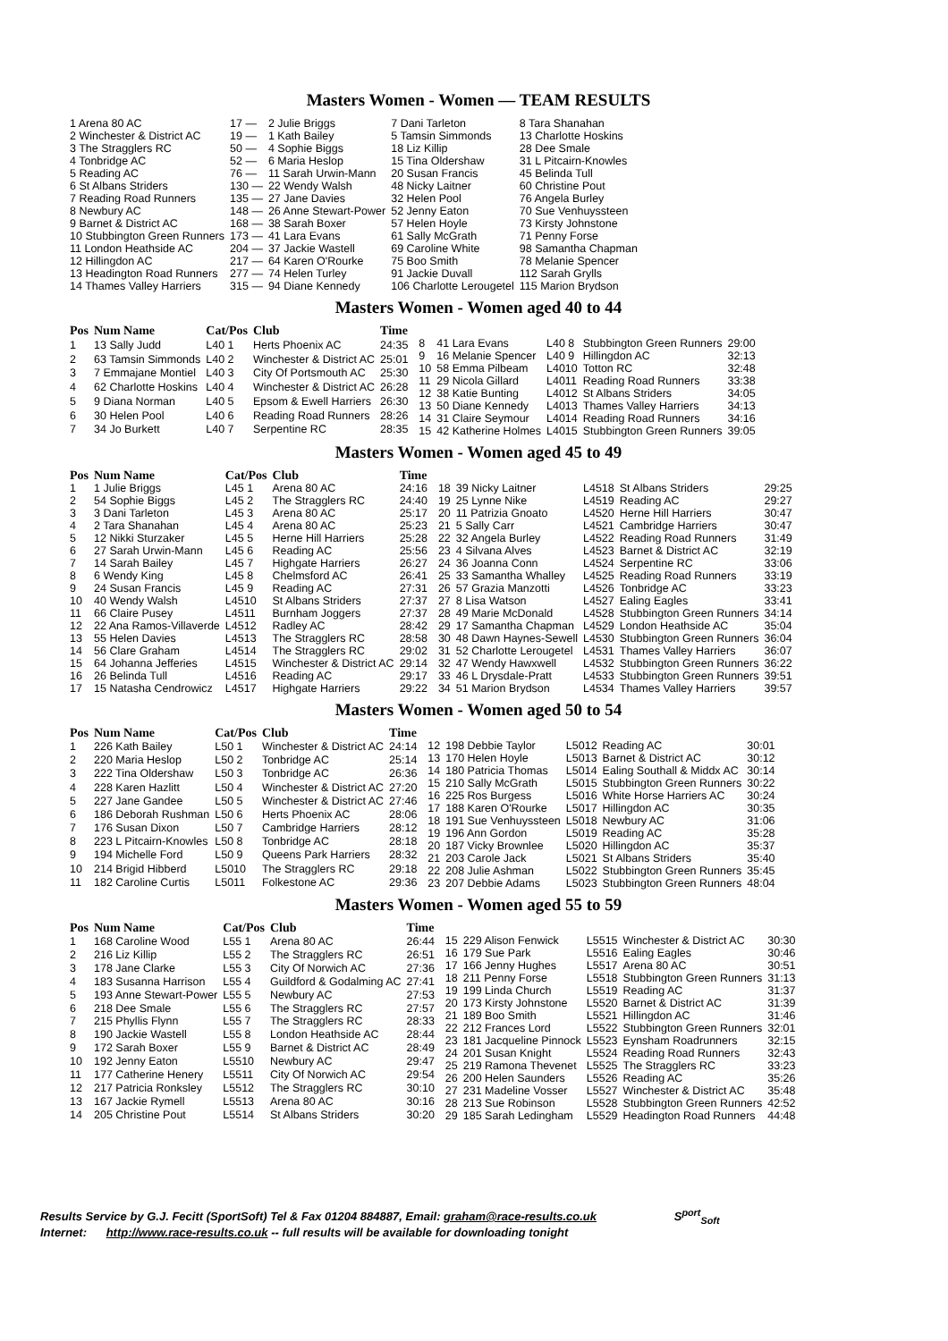Masters Women - Women — TEAM RESULTS
| 1 Arena 80 AC | 17 — | 2 Julie Briggs | 7 Dani Tarleton | 8 Tara Shanahan |
| 2 Winchester & District AC | 19 — | 1 Kath Bailey | 5 Tamsin Simmonds | 13 Charlotte Hoskins |
| 3 The Stragglers RC | 50 — | 4 Sophie Biggs | 18 Liz Killip | 28 Dee Smale |
| 4 Tonbridge AC | 52 — | 6 Maria Heslop | 15 Tina Oldershaw | 31 L Pitcairn-Knowles |
| 5 Reading AC | 76 — | 11 Sarah Urwin-Mann | 20 Susan Francis | 45 Belinda Tull |
| 6 St Albans Striders | 130 — | 22 Wendy Walsh | 48 Nicky Laitner | 60 Christine Pout |
| 7 Reading Road Runners | 135 — | 27 Jane Davies | 32 Helen Pool | 76 Angela Burley |
| 8 Newbury AC | 148 — | 26 Anne Stewart-Power | 52 Jenny Eaton | 70 Sue Venhuyssteen |
| 9 Barnet & District AC | 168 — | 38 Sarah Boxer | 57 Helen Hoyle | 73 Kirsty Johnstone |
| 10 Stubbington Green Runners | 173 — | 41 Lara Evans | 61 Sally McGrath | 71 Penny Forse |
| 11 London Heathside AC | 204 — | 37 Jackie Wastell | 69 Caroline White | 98 Samantha Chapman |
| 12 Hillingdon AC | 217 — | 64 Karen O'Rourke | 75 Boo Smith | 78 Melanie Spencer |
| 13 Headington Road Runners | 277 — | 74 Helen Turley | 91 Jackie Duvall | 112 Sarah Grylls |
| 14 Thames Valley Harriers | 315 — | 94 Diane Kennedy | 106 Charlotte Lerougetel | 115 Marion Brydson |
Masters Women - Women aged 40 to 44
| Pos | Num Name | Cat/Pos | Club | Time |
| --- | --- | --- | --- | --- |
| 1 | 13 Sally Judd | L40 1 | Herts Phoenix AC | 24:35 |
| 2 | 63 Tamsin Simmonds | L40 2 | Winchester & District AC | 25:01 |
| 3 | 7 Emmajane Montiel | L40 3 | City Of Portsmouth AC | 25:30 |
| 4 | 62 Charlotte Hoskins | L40 4 | Winchester & District AC | 26:28 |
| 5 | 9 Diana Norman | L40 5 | Epsom & Ewell Harriers | 26:30 |
| 6 | 30 Helen Pool | L40 6 | Reading Road Runners | 28:26 |
| 7 | 34 Jo Burkett | L40 7 | Serpentine RC | 28:35 |
| 8 | 41 Lara Evans | L40 8 | Stubbington Green Runners | 29:00 |
| 9 | 16 Melanie Spencer | L40 9 | Hillingdon AC | 32:13 |
| 10 | 58 Emma Pilbeam | L4010 | Totton RC | 32:48 |
| 11 | 29 Nicola Gillard | L4011 | Reading Road Runners | 33:38 |
| 12 | 38 Katie Bunting | L4012 | St Albans Striders | 34:05 |
| 13 | 50 Diane Kennedy | L4013 | Thames Valley Harriers | 34:13 |
| 14 | 31 Claire Seymour | L4014 | Reading Road Runners | 34:16 |
| 15 | 42 Katherine Holmes | L4015 | Stubbington Green Runners | 39:05 |
Masters Women - Women aged 45 to 49
| Pos | Num Name | Cat/Pos | Club | Time |
| --- | --- | --- | --- | --- |
| 1 | 1 Julie Briggs | L45 1 | Arena 80 AC | 24:16 |
| 2 | 54 Sophie Biggs | L45 2 | The Stragglers RC | 24:40 |
| 3 | 3 Dani Tarleton | L45 3 | Arena 80 AC | 25:17 |
| 4 | 2 Tara Shanahan | L45 4 | Arena 80 AC | 25:23 |
| 5 | 12 Nikki Sturzaker | L45 5 | Herne Hill Harriers | 25:28 |
| 6 | 27 Sarah Urwin-Mann | L45 6 | Reading AC | 25:56 |
| 7 | 14 Sarah Bailey | L45 7 | Highgate Harriers | 26:27 |
| 8 | 6 Wendy King | L45 8 | Chelmsford AC | 26:41 |
| 9 | 24 Susan Francis | L45 9 | Reading AC | 27:31 |
| 10 | 40 Wendy Walsh | L4510 | St Albans Striders | 27:37 |
| 11 | 66 Claire Pusey | L4511 | Burnham Joggers | 27:37 |
| 12 | 22 Ana Ramos-Villaverde | L4512 | Radley AC | 28:42 |
| 13 | 55 Helen Davies | L4513 | The Stragglers RC | 28:58 |
| 14 | 56 Clare Graham | L4514 | The Stragglers RC | 29:02 |
| 15 | 64 Johanna Jefferies | L4515 | Winchester & District AC | 29:14 |
| 16 | 26 Belinda Tull | L4516 | Reading AC | 29:17 |
| 17 | 15 Natasha Cendrowicz | L4517 | Highgate Harriers | 29:22 |
| 18 | 39 Nicky Laitner | L4518 | St Albans Striders | 29:25 |
| 19 | 25 Lynne Nike | L4519 | Reading AC | 29:27 |
| 20 | 11 Patrizia Gnoato | L4520 | Herne Hill Harriers | 30:47 |
| 21 | 5 Sally Carr | L4521 | Cambridge Harriers | 30:47 |
| 22 | 32 Angela Burley | L4522 | Reading Road Runners | 31:49 |
| 23 | 4 Silvana Alves | L4523 | Barnet & District AC | 32:19 |
| 24 | 36 Joanna Conn | L4524 | Serpentine RC | 33:06 |
| 25 | 33 Samantha Whalley | L4525 | Reading Road Runners | 33:19 |
| 26 | 57 Grazia Manzotti | L4526 | Tonbridge AC | 33:23 |
| 27 | 8 Lisa Watson | L4527 | Ealing Eagles | 33:41 |
| 28 | 49 Marie McDonald | L4528 | Stubbington Green Runners | 34:14 |
| 29 | 17 Samantha Chapman | L4529 | London Heathside AC | 35:04 |
| 30 | 48 Dawn Haynes-Sewell | L4530 | Stubbington Green Runners | 36:04 |
| 31 | 52 Charlotte Lerougetel | L4531 | Thames Valley Harriers | 36:07 |
| 32 | 47 Wendy Hawxwell | L4532 | Stubbington Green Runners | 36:22 |
| 33 | 46 L Drysdale-Pratt | L4533 | Stubbington Green Runners | 39:51 |
| 34 | 51 Marion Brydson | L4534 | Thames Valley Harriers | 39:57 |
Masters Women - Women aged 50 to 54
| Pos | Num Name | Cat/Pos | Club | Time |
| --- | --- | --- | --- | --- |
| 1 | 226 Kath Bailey | L50 1 | Winchester & District AC | 24:14 |
| 2 | 220 Maria Heslop | L50 2 | Tonbridge AC | 25:14 |
| 3 | 222 Tina Oldershaw | L50 3 | Tonbridge AC | 26:36 |
| 4 | 228 Karen Hazlitt | L50 4 | Winchester & District AC | 27:20 |
| 5 | 227 Jane Gandee | L50 5 | Winchester & District AC | 27:46 |
| 6 | 186 Deborah Rushman | L50 6 | Herts Phoenix AC | 28:06 |
| 7 | 176 Susan Dixon | L50 7 | Cambridge Harriers | 28:12 |
| 8 | 223 L Pitcairn-Knowles | L50 8 | Tonbridge AC | 28:18 |
| 9 | 194 Michelle Ford | L50 9 | Queens Park Harriers | 28:32 |
| 10 | 214 Brigid Hibberd | L5010 | The Stragglers RC | 29:18 |
| 11 | 182 Caroline Curtis | L5011 | Folkestone AC | 29:36 |
| 12 | 198 Debbie Taylor | L5012 | Reading AC | 30:01 |
| 13 | 170 Helen Hoyle | L5013 | Barnet & District AC | 30:12 |
| 14 | 180 Patricia Thomas | L5014 | Ealing Southall & Middx AC | 30:14 |
| 15 | 210 Sally McGrath | L5015 | Stubbington Green Runners | 30:22 |
| 16 | 225 Ros Burgess | L5016 | White Horse Harriers AC | 30:24 |
| 17 | 188 Karen O'Rourke | L5017 | Hillingdon AC | 30:35 |
| 18 | 191 Sue Venhuyssteen | L5018 | Newbury AC | 31:06 |
| 19 | 196 Ann Gordon | L5019 | Reading AC | 35:28 |
| 20 | 187 Vicky Brownlee | L5020 | Hillingdon AC | 35:37 |
| 21 | 203 Carole Jack | L5021 | St Albans Striders | 35:40 |
| 22 | 208 Julie Ashman | L5022 | Stubbington Green Runners | 35:45 |
| 23 | 207 Debbie Adams | L5023 | Stubbington Green Runners | 48:04 |
Masters Women - Women aged 55 to 59
| Pos | Num Name | Cat/Pos | Club | Time |
| --- | --- | --- | --- | --- |
| 1 | 168 Caroline Wood | L55 1 | Arena 80 AC | 26:44 |
| 2 | 216 Liz Killip | L55 2 | The Stragglers RC | 26:51 |
| 3 | 178 Jane Clarke | L55 3 | City Of Norwich AC | 27:36 |
| 4 | 183 Susanna Harrison | L55 4 | Guildford & Godalming AC | 27:41 |
| 5 | 193 Anne Stewart-Power | L55 5 | Newbury AC | 27:53 |
| 6 | 218 Dee Smale | L55 6 | The Stragglers RC | 27:57 |
| 7 | 215 Phyllis Flynn | L55 7 | The Stragglers RC | 28:33 |
| 8 | 190 Jackie Wastell | L55 8 | London Heathside AC | 28:44 |
| 9 | 172 Sarah Boxer | L55 9 | Barnet & District AC | 28:49 |
| 10 | 192 Jenny Eaton | L5510 | Newbury AC | 29:47 |
| 11 | 177 Catherine Henery | L5511 | City Of Norwich AC | 29:54 |
| 12 | 217 Patricia Ronksley | L5512 | The Stragglers RC | 30:10 |
| 13 | 167 Jackie Rymell | L5513 | Arena 80 AC | 30:16 |
| 14 | 205 Christine Pout | L5514 | St Albans Striders | 30:20 |
| 15 | 229 Alison Fenwick | L5515 | Winchester & District AC | 30:30 |
| 16 | 179 Sue Park | L5516 | Ealing Eagles | 30:46 |
| 17 | 166 Jenny Hughes | L5517 | Arena 80 AC | 30:51 |
| 18 | 211 Penny Forse | L5518 | Stubbington Green Runners | 31:13 |
| 19 | 199 Linda Church | L5519 | Reading AC | 31:37 |
| 20 | 173 Kirsty Johnstone | L5520 | Barnet & District AC | 31:39 |
| 21 | 189 Boo Smith | L5521 | Hillingdon AC | 31:46 |
| 22 | 212 Frances Lord | L5522 | Stubbington Green Runners | 32:01 |
| 23 | 181 Jacqueline Pinnock | L5523 | Eynsham Roadrunners | 32:15 |
| 24 | 201 Susan Knight | L5524 | Reading Road Runners | 32:43 |
| 25 | 219 Ramona Thevenet | L5525 | The Stragglers RC | 33:23 |
| 26 | 200 Helen Saunders | L5526 | Reading AC | 35:26 |
| 27 | 231 Madeline Vosser | L5527 | Winchester & District AC | 35:48 |
| 28 | 213 Sue Robinson | L5528 | Stubbington Green Runners | 42:52 |
| 29 | 185 Sarah Ledingham | L5529 | Headington Road Runners | 44:48 |
Results Service by G.J. Fecitt (SportSoft) Tel & Fax 01204 884887, Email: graham@race-results.co.uk S<sup>port</sup><sub>Soft</sub>
Internet: http://www.race-results.co.uk -- full results will be available for downloading tonight